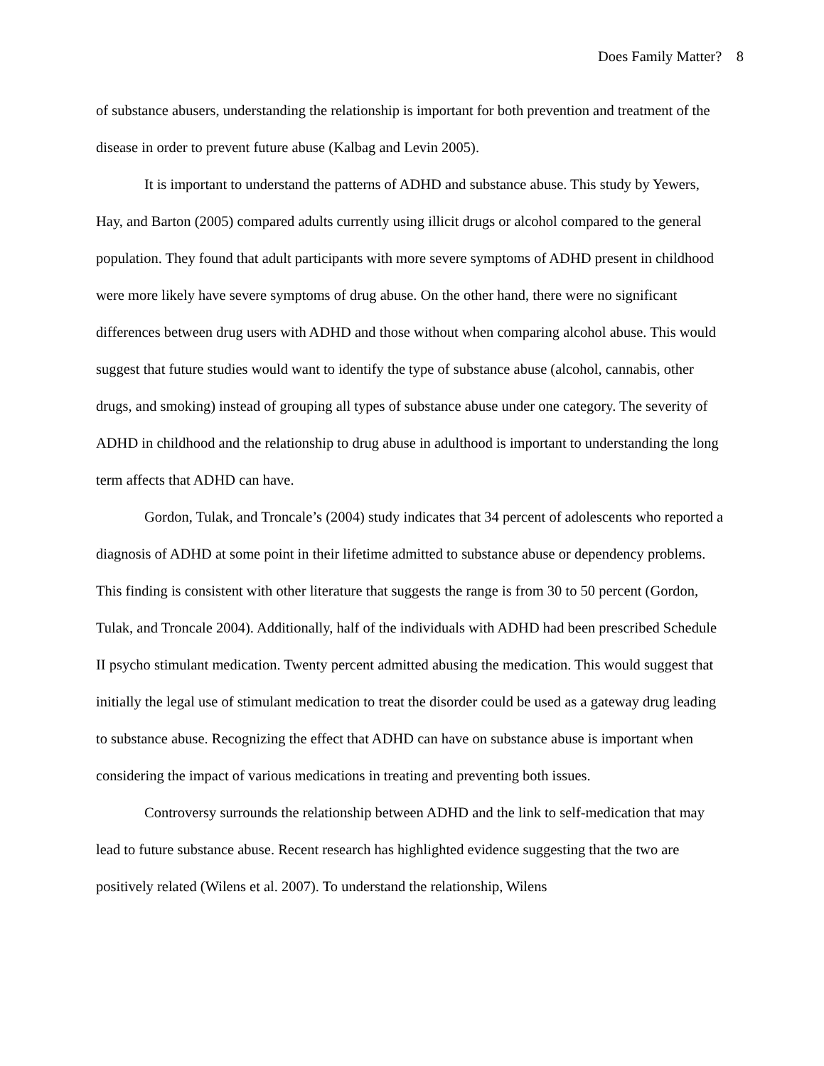Does Family Matter? 8
of substance abusers, understanding the relationship is important for both prevention and treatment of the disease in order to prevent future abuse (Kalbag and Levin 2005).
It is important to understand the patterns of ADHD and substance abuse. This study by Yewers, Hay, and Barton (2005) compared adults currently using illicit drugs or alcohol compared to the general population. They found that adult participants with more severe symptoms of ADHD present in childhood were more likely have severe symptoms of drug abuse. On the other hand, there were no significant differences between drug users with ADHD and those without when comparing alcohol abuse. This would suggest that future studies would want to identify the type of substance abuse (alcohol, cannabis, other drugs, and smoking) instead of grouping all types of substance abuse under one category. The severity of ADHD in childhood and the relationship to drug abuse in adulthood is important to understanding the long term affects that ADHD can have.
Gordon, Tulak, and Troncale’s (2004) study indicates that 34 percent of adolescents who reported a diagnosis of ADHD at some point in their lifetime admitted to substance abuse or dependency problems. This finding is consistent with other literature that suggests the range is from 30 to 50 percent (Gordon, Tulak, and Troncale 2004). Additionally, half of the individuals with ADHD had been prescribed Schedule II psycho stimulant medication. Twenty percent admitted abusing the medication. This would suggest that initially the legal use of stimulant medication to treat the disorder could be used as a gateway drug leading to substance abuse. Recognizing the effect that ADHD can have on substance abuse is important when considering the impact of various medications in treating and preventing both issues.
Controversy surrounds the relationship between ADHD and the link to self-medication that may lead to future substance abuse. Recent research has highlighted evidence suggesting that the two are positively related (Wilens et al. 2007). To understand the relationship, Wilens